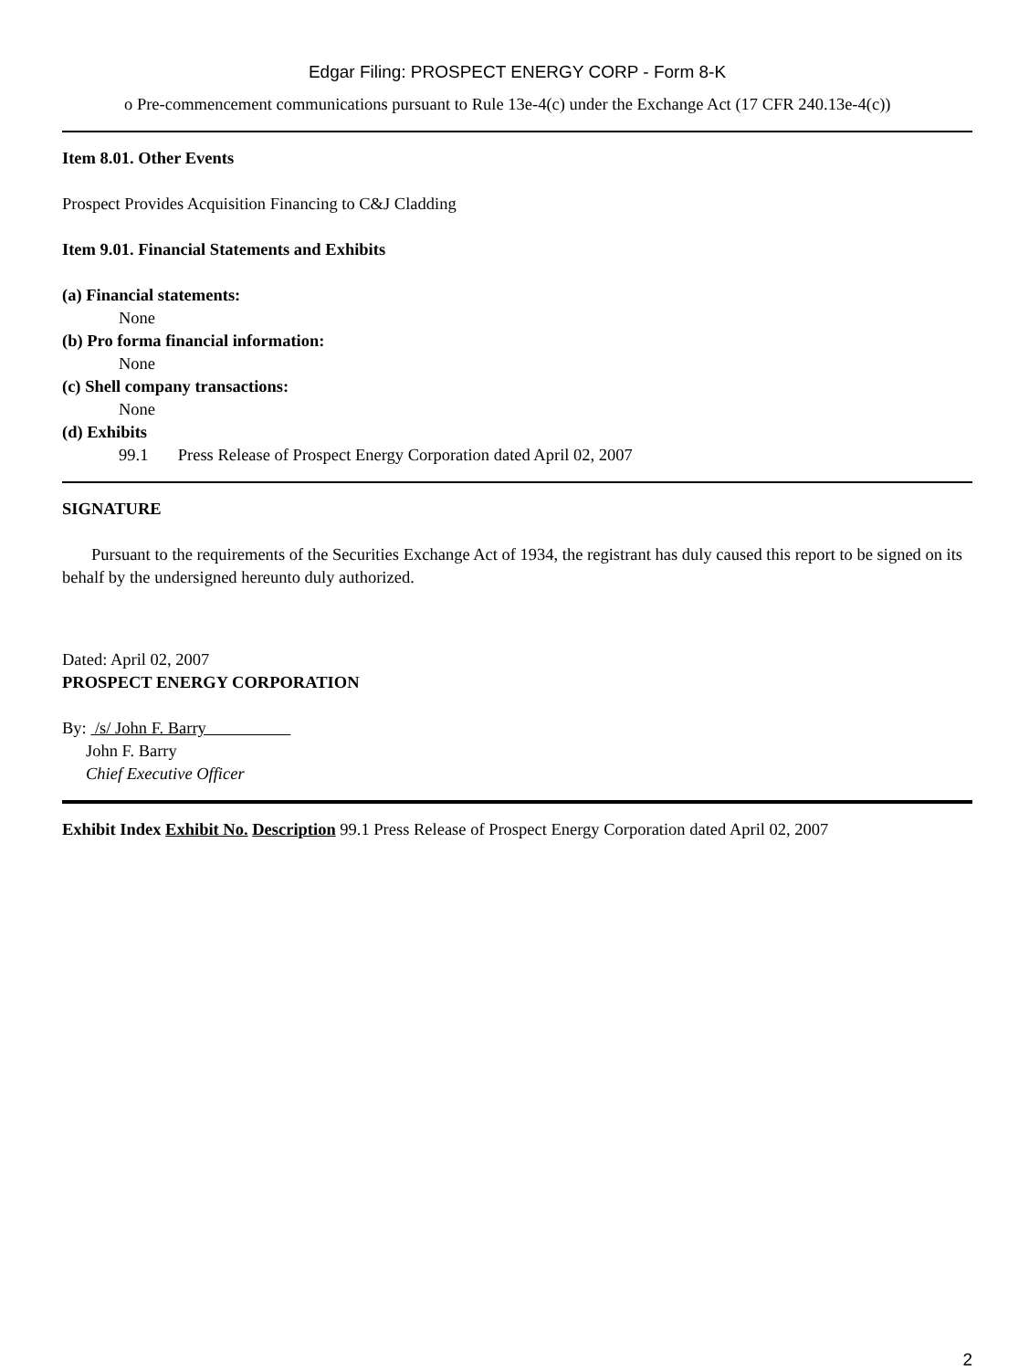Edgar Filing: PROSPECT ENERGY CORP - Form 8-K
o Pre-commencement communications pursuant to Rule 13e-4(c) under the Exchange Act (17 CFR 240.13e-4(c))
Item 8.01. Other Events
Prospect Provides Acquisition Financing to C&J Cladding
Item 9.01. Financial Statements and Exhibits
(a) Financial statements:
None
(b) Pro forma financial information:
None
(c) Shell company transactions:
None
(d) Exhibits
99.1 Press Release of Prospect Energy Corporation dated April 02, 2007
SIGNATURE
Pursuant to the requirements of the Securities Exchange Act of 1934, the registrant has duly caused this report to be signed on its behalf by the undersigned hereunto duly authorized.
Dated: April 02, 2007
PROSPECT ENERGY CORPORATION
By: /s/ John F. Barry
John F. Barry
Chief Executive Officer
Exhibit Index Exhibit No. Description 99.1 Press Release of Prospect Energy Corporation dated April 02, 2007
2